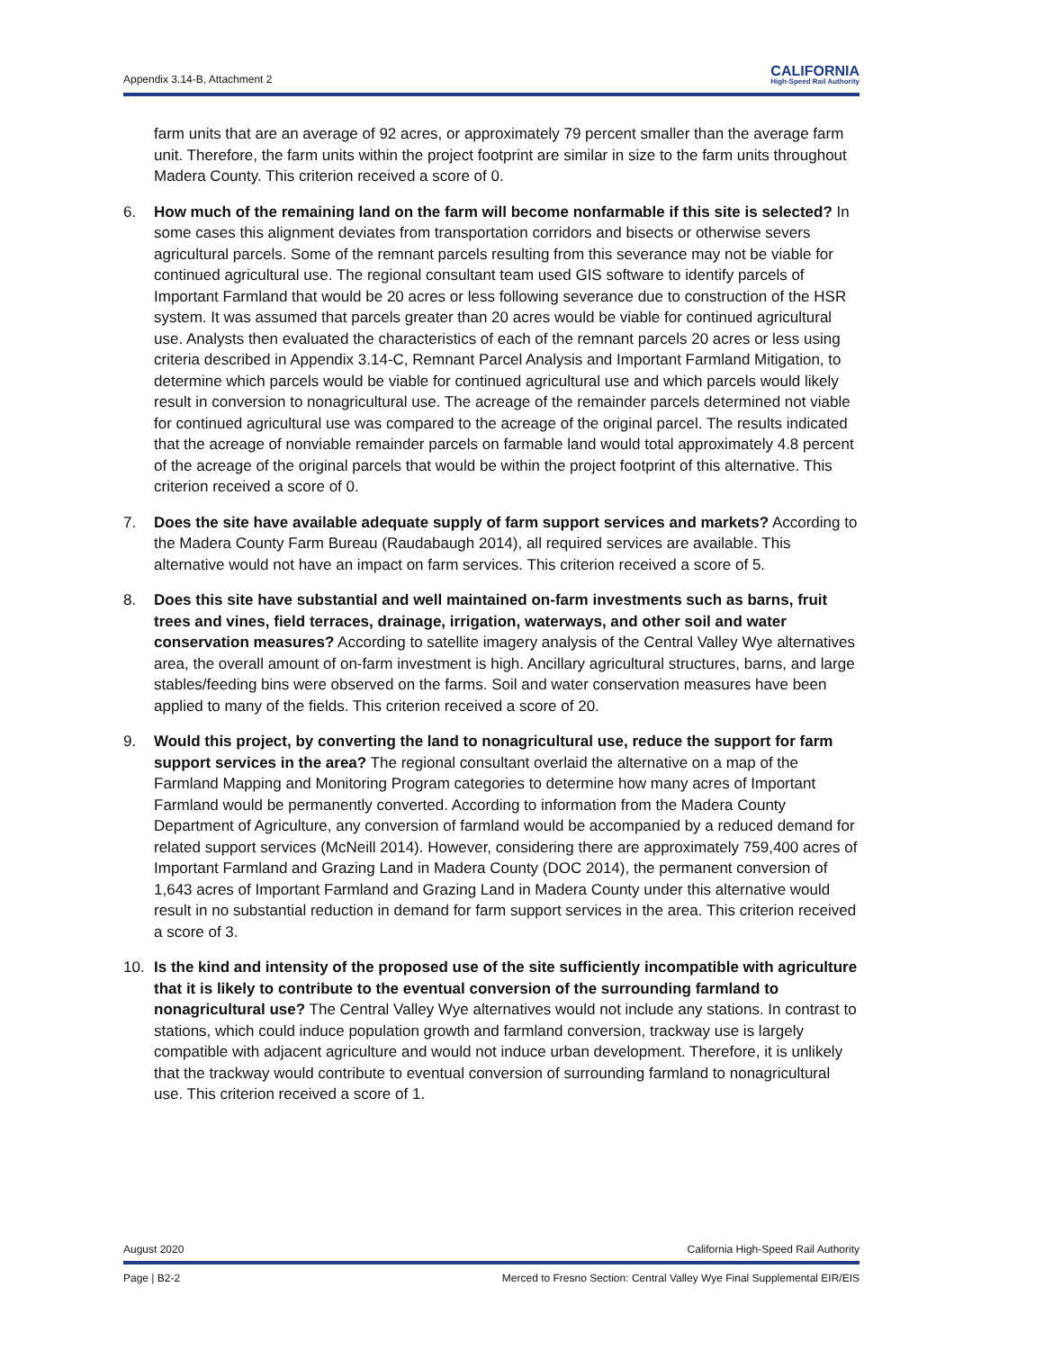Appendix 3.14-B, Attachment 2
CALIFORNIA
High-Speed Rail Authority
farm units that are an average of 92 acres, or approximately 79 percent smaller than the average farm unit. Therefore, the farm units within the project footprint are similar in size to the farm units throughout Madera County. This criterion received a score of 0.
6. How much of the remaining land on the farm will become nonfarmable if this site is selected? In some cases this alignment deviates from transportation corridors and bisects or otherwise severs agricultural parcels. Some of the remnant parcels resulting from this severance may not be viable for continued agricultural use. The regional consultant team used GIS software to identify parcels of Important Farmland that would be 20 acres or less following severance due to construction of the HSR system. It was assumed that parcels greater than 20 acres would be viable for continued agricultural use. Analysts then evaluated the characteristics of each of the remnant parcels 20 acres or less using criteria described in Appendix 3.14-C, Remnant Parcel Analysis and Important Farmland Mitigation, to determine which parcels would be viable for continued agricultural use and which parcels would likely result in conversion to nonagricultural use. The acreage of the remainder parcels determined not viable for continued agricultural use was compared to the acreage of the original parcel. The results indicated that the acreage of nonviable remainder parcels on farmable land would total approximately 4.8 percent of the acreage of the original parcels that would be within the project footprint of this alternative. This criterion received a score of 0.
7. Does the site have available adequate supply of farm support services and markets? According to the Madera County Farm Bureau (Raudabaugh 2014), all required services are available. This alternative would not have an impact on farm services. This criterion received a score of 5.
8. Does this site have substantial and well maintained on-farm investments such as barns, fruit trees and vines, field terraces, drainage, irrigation, waterways, and other soil and water conservation measures? According to satellite imagery analysis of the Central Valley Wye alternatives area, the overall amount of on-farm investment is high. Ancillary agricultural structures, barns, and large stables/feeding bins were observed on the farms. Soil and water conservation measures have been applied to many of the fields. This criterion received a score of 20.
9. Would this project, by converting the land to nonagricultural use, reduce the support for farm support services in the area? The regional consultant overlaid the alternative on a map of the Farmland Mapping and Monitoring Program categories to determine how many acres of Important Farmland would be permanently converted. According to information from the Madera County Department of Agriculture, any conversion of farmland would be accompanied by a reduced demand for related support services (McNeill 2014). However, considering there are approximately 759,400 acres of Important Farmland and Grazing Land in Madera County (DOC 2014), the permanent conversion of 1,643 acres of Important Farmland and Grazing Land in Madera County under this alternative would result in no substantial reduction in demand for farm support services in the area. This criterion received a score of 3.
10. Is the kind and intensity of the proposed use of the site sufficiently incompatible with agriculture that it is likely to contribute to the eventual conversion of the surrounding farmland to nonagricultural use? The Central Valley Wye alternatives would not include any stations. In contrast to stations, which could induce population growth and farmland conversion, trackway use is largely compatible with adjacent agriculture and would not induce urban development. Therefore, it is unlikely that the trackway would contribute to eventual conversion of surrounding farmland to nonagricultural use. This criterion received a score of 1.
August 2020 California High-Speed Rail Authority
Page | B2-2 Merced to Fresno Section: Central Valley Wye Final Supplemental EIR/EIS